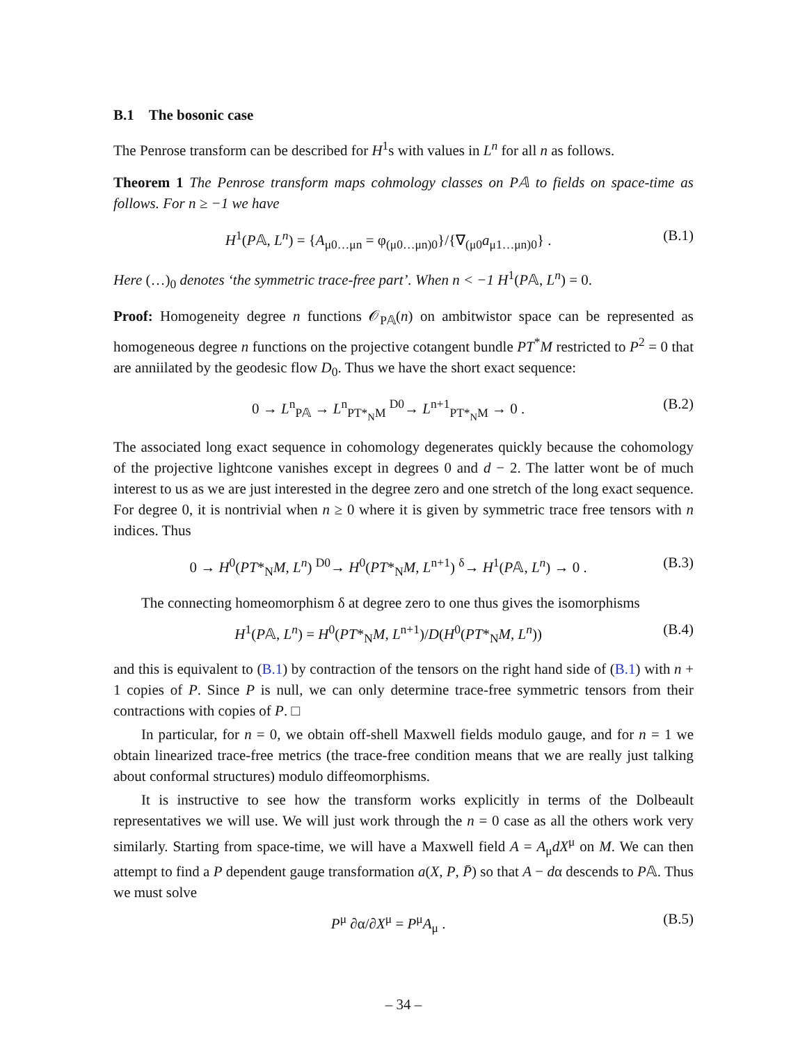B.1 The bosonic case
The Penrose transform can be described for H<sup>1</sup>s with values in L<sup>n</sup> for all n as follows.
Theorem 1 The Penrose transform maps cohmology classes on P𝔸 to fields on space-time as follows. For n ≥ −1 we have
H<sup>1</sup>(P𝔸, L<sup>n</sup>) = {A<sub>μ0…μn</sub> = φ<sub>(μ0…μn)0</sub>}/{∇<sub>(μ0</sub>a<sub>μ1…μn)0</sub>} . (B.1)
Here (…)<sub>0</sub> denotes ‘the symmetric trace-free part’. When n < −1 H<sup>1</sup>(P𝔸, L<sup>n</sup>) = 0.
Proof: Homogeneity degree n functions 𝒪<sub>P𝔸</sub>(n) on ambitwistor space can be represented as homogeneous degree n functions on the projective cotangent bundle PT<sup>*</sup>M restricted to P<sup>2</sup> = 0 that are anniilated by the geodesic flow D<sub>0</sub>. Thus we have the short exact sequence:
0 → L<sup>n</sup><sub>P𝔸</sub> → L<sup>n</sup><sub>PT*<sub>N</sub>M</sub> <sup>D0</sup>→ L<sup>n+1</sup><sub>PT*<sub>N</sub>M</sub> → 0 . (B.2)
The associated long exact sequence in cohomology degenerates quickly because the cohomology of the projective lightcone vanishes except in degrees 0 and d − 2. The latter wont be of much interest to us as we are just interested in the degree zero and one stretch of the long exact sequence. For degree 0, it is nontrivial when n ≥ 0 where it is given by symmetric trace free tensors with n indices. Thus
0 → H<sup>0</sup>(PT*<sub>N</sub>M, L<sup>n</sup>) <sup>D0</sup>→ H<sup>0</sup>(PT*<sub>N</sub>M, L<sup>n+1</sup>) <sup>δ</sup>→ H<sup>1</sup>(P𝔸, L<sup>n</sup>) → 0 . (B.3)
The connecting homeomorphism δ at degree zero to one thus gives the isomorphisms
H<sup>1</sup>(P𝔸, L<sup>n</sup>) = H<sup>0</sup>(PT*<sub>N</sub>M, L<sup>n+1</sup>)/D(H<sup>0</sup>(PT*<sub>N</sub>M, L<sup>n</sup>)) (B.4)
and this is equivalent to (B.1) by contraction of the tensors on the right hand side of (B.1) with n + 1 copies of P. Since P is null, we can only determine trace-free symmetric tensors from their contractions with copies of P. □
In particular, for n = 0, we obtain off-shell Maxwell fields modulo gauge, and for n = 1 we obtain linearized trace-free metrics (the trace-free condition means that we are really just talking about conformal structures) modulo diffeomorphisms.
It is instructive to see how the transform works explicitly in terms of the Dolbeault representatives we will use. We will just work through the n = 0 case as all the others work very similarly. Starting from space-time, we will have a Maxwell field A = A<sub>μ</sub>dX<sup>μ</sup> on M. We can then attempt to find a P dependent gauge transformation a(X, P, P̄) so that A − dα descends to P𝔸. Thus we must solve
P<sup>μ</sup> ∂α/∂X<sup>μ</sup> = P<sup>μ</sup>A<sub>μ</sub> . (B.5)
– 34 –